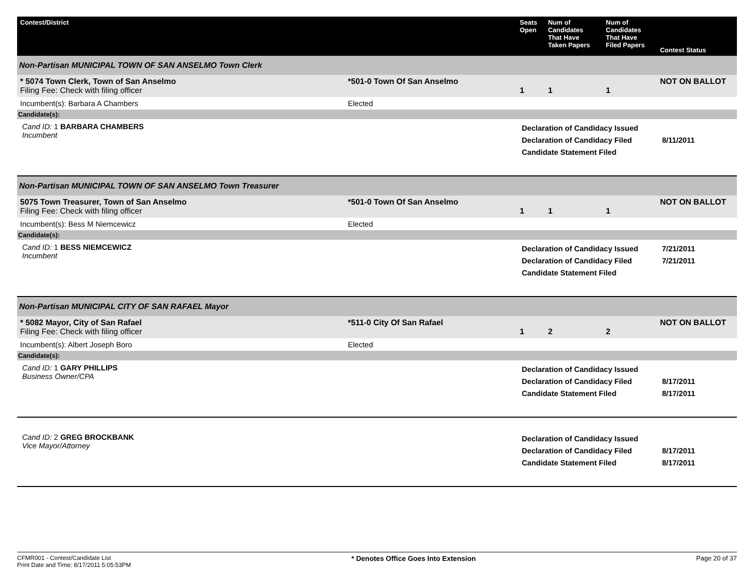| Contest/District | | Seats Open | Num of Candidates That Have Taken Papers | Num of Candidates That Have Filed Papers | Contest Status |
| --- | --- | --- | --- | --- | --- |
| Non-Partisan MUNICIPAL TOWN OF SAN ANSELMO Town Clerk | | | | | |
| * 5074 Town Clerk, Town of San Anselmo Filing Fee: Check with filing officer | *501-0 Town Of San Anselmo | 1 | 1 | 1 | NOT ON BALLOT |
| Incumbent(s): Barbara A Chambers | Elected | | | | |
| Candidate(s): | | | | | |
| Cand ID: 1 BARBARA CHAMBERS Incumbent | | Declaration of Candidacy Issued Declaration of Candidacy Filed Candidate Statement Filed | | | 8/11/2011 |
| Non-Partisan MUNICIPAL TOWN OF SAN ANSELMO Town Treasurer | | | | | |
| 5075 Town Treasurer, Town of San Anselmo Filing Fee: Check with filing officer | *501-0 Town Of San Anselmo | 1 | 1 | 1 | NOT ON BALLOT |
| Incumbent(s): Bess M Niemcewicz | Elected | | | | |
| Candidate(s): | | | | | |
| Cand ID: 1 BESS NIEMCEWICZ Incumbent | | Declaration of Candidacy Issued Declaration of Candidacy Filed Candidate Statement Filed | | | 7/21/2011 7/21/2011 |
| Non-Partisan MUNICIPAL CITY OF SAN RAFAEL Mayor | | | | | |
| * 5082 Mayor, City of San Rafael Filing Fee: Check with filing officer | *511-0 City Of San Rafael | 1 | 2 | 2 | NOT ON BALLOT |
| Incumbent(s): Albert Joseph Boro | Elected | | | | |
| Candidate(s): | | | | | |
| Cand ID: 1 GARY PHILLIPS Business Owner/CPA | | Declaration of Candidacy Issued Declaration of Candidacy Filed Candidate Statement Filed | | | 8/17/2011 8/17/2011 |
| Cand ID: 2 GREG BROCKBANK Vice Mayor/Attorney | | Declaration of Candidacy Issued Declaration of Candidacy Filed Candidate Statement Filed | | | 8/17/2011 8/17/2011 |
CFMR001 - Contest/Candidate List
Print Date and Time: 8/17/2011 5:05:53PM
* Denotes Office Goes Into Extension
Page 20 of 37